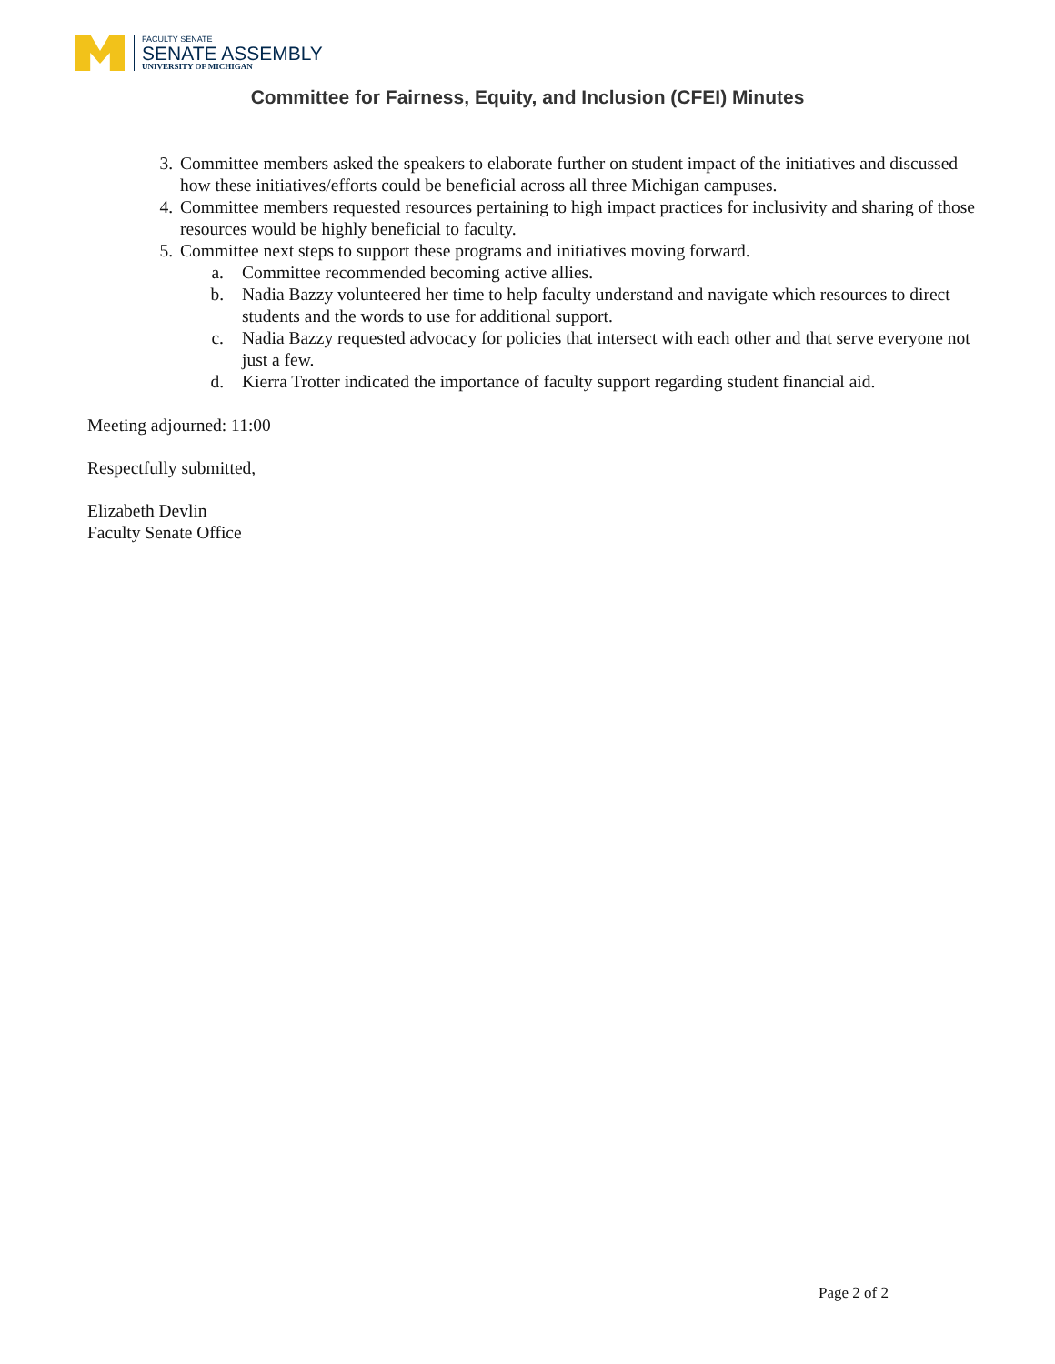FACULTY SENATE
SENATE ASSEMBLY
UNIVERSITY OF MICHIGAN
Committee for Fairness, Equity, and Inclusion (CFEI) Minutes
3. Committee members asked the speakers to elaborate further on student impact of the initiatives and discussed how these initiatives/efforts could be beneficial across all three Michigan campuses.
4. Committee members requested resources pertaining to high impact practices for inclusivity and sharing of those resources would be highly beneficial to faculty.
5. Committee next steps to support these programs and initiatives moving forward.
a. Committee recommended becoming active allies.
b. Nadia Bazzy volunteered her time to help faculty understand and navigate which resources to direct students and the words to use for additional support.
c. Nadia Bazzy requested advocacy for policies that intersect with each other and that serve everyone not just a few.
d. Kierra Trotter indicated the importance of faculty support regarding student financial aid.
Meeting adjourned: 11:00
Respectfully submitted,
Elizabeth Devlin
Faculty Senate Office
Page 2 of 2